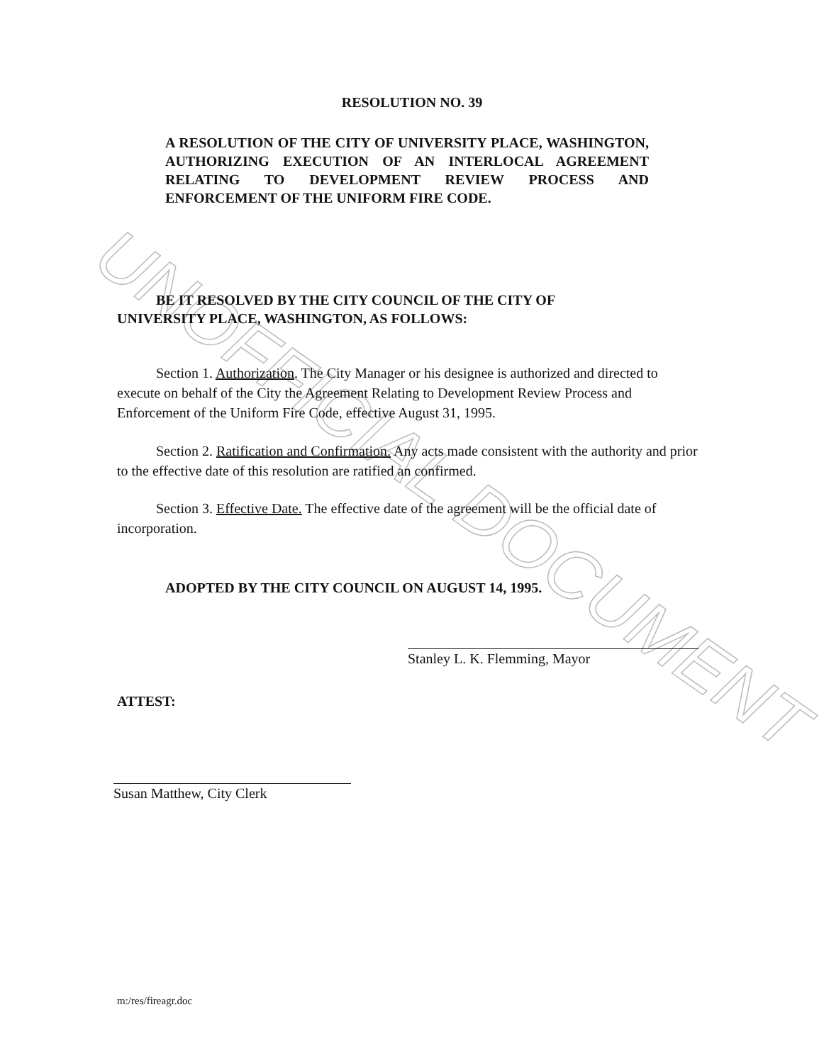UNOFFICIAL DOCUMENT
RESOLUTION NO. 39
A RESOLUTION OF THE CITY OF UNIVERSITY PLACE, WASHINGTON, AUTHORIZING EXECUTION OF AN INTERLOCAL AGREEMENT RELATING TO DEVELOPMENT REVIEW PROCESS AND ENFORCEMENT OF THE UNIFORM FIRE CODE.
BE IT RESOLVED BY THE CITY COUNCIL OF THE CITY OF
UNIVERSITY PLACE, WASHINGTON, AS FOLLOWS:
Section 1. Authorization. The City Manager or his designee is authorized and directed to execute on behalf of the City the Agreement Relating to Development Review Process and Enforcement of the Uniform Fire Code, effective August 31, 1995.
Section 2. Ratification and Confirmation. Any acts made consistent with the authority and prior to the effective date of this resolution are ratified an confirmed.
Section 3. Effective Date. The effective date of the agreement will be the official date of incorporation.
ADOPTED BY THE CITY COUNCIL ON AUGUST 14, 1995.
Stanley L. K. Flemming, Mayor
ATTEST:
Susan Matthew, City Clerk
m:/res/fireagr.doc